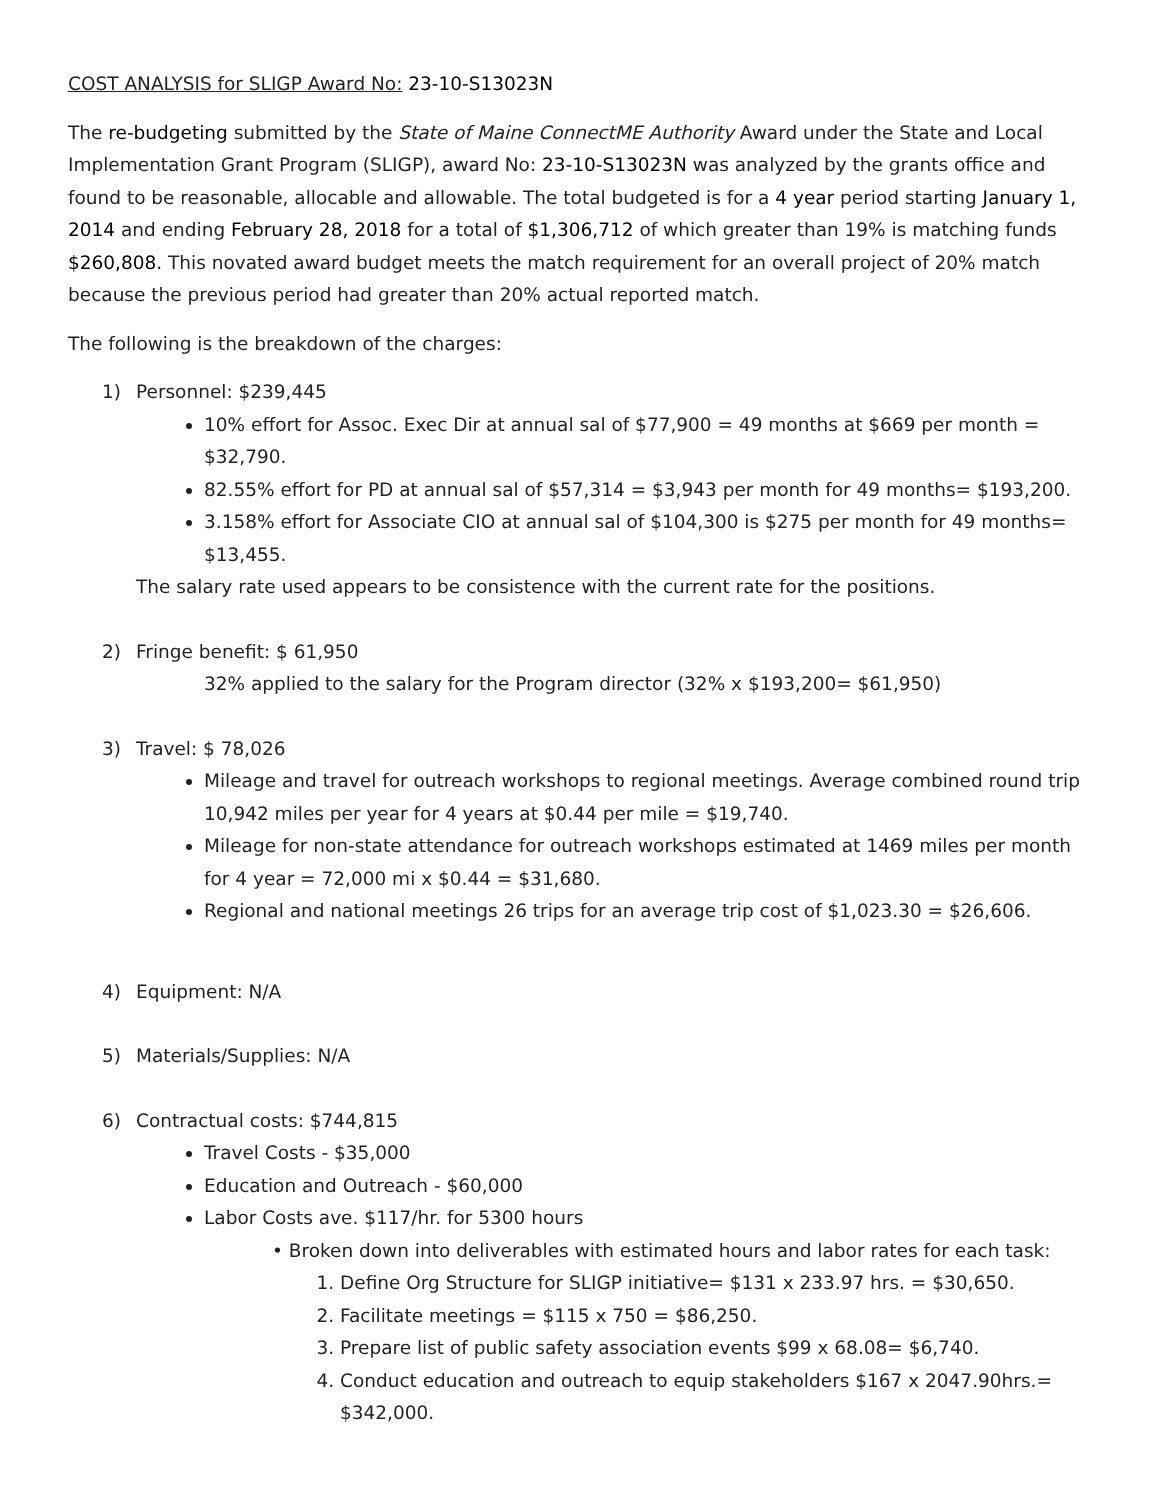COST ANALYSIS for SLIGP Award No: 23-10-S13023N
The re-budgeting submitted by the State of Maine ConnectME Authority Award under the State and Local Implementation Grant Program (SLIGP), award No: 23-10-S13023N was analyzed by the grants office and found to be reasonable, allocable and allowable. The total budgeted is for a 4 year period starting January 1, 2014 and ending February 28, 2018 for a total of $1,306,712 of which greater than 19% is matching funds $260,808. This novated award budget meets the match requirement for an overall project of 20% match because the previous period had greater than 20% actual reported match.
The following is the breakdown of the charges:
1) Personnel: $239,445
10% effort for Assoc. Exec Dir at annual sal of $77,900 = 49 months at $669 per month = $32,790.
82.55% effort for PD at annual sal of $57,314 = $3,943 per month for 49 months= $193,200.
3.158% effort for Associate CIO at annual sal of $104,300 is $275 per month for 49 months= $13,455.
The salary rate used appears to be consistence with the current rate for the positions.
2) Fringe benefit: $ 61,950
32% applied to the salary for the Program director (32% x $193,200= $61,950)
3) Travel: $ 78,026
Mileage and travel for outreach workshops to regional meetings. Average combined round trip 10,942 miles per year for 4 years at $0.44 per mile = $19,740.
Mileage for non-state attendance for outreach workshops estimated at 1469 miles per month for 4 year = 72,000 mi x $0.44 = $31,680.
Regional and national meetings 26 trips for an average trip cost of $1,023.30 = $26,606.
4) Equipment: N/A
5) Materials/Supplies: N/A
6) Contractual costs: $744,815
Travel Costs - $35,000
Education and Outreach - $60,000
Labor Costs ave. $117/hr. for 5300 hours
• Broken down into deliverables with estimated hours and labor rates for each task:
1. Define Org Structure for SLIGP initiative= $131 x 233.97 hrs. = $30,650.
2. Facilitate meetings = $115 x 750 = $86,250.
3. Prepare list of public safety association events $99 x 68.08= $6,740.
4. Conduct education and outreach to equip stakeholders $167 x 2047.90hrs.= $342,000.